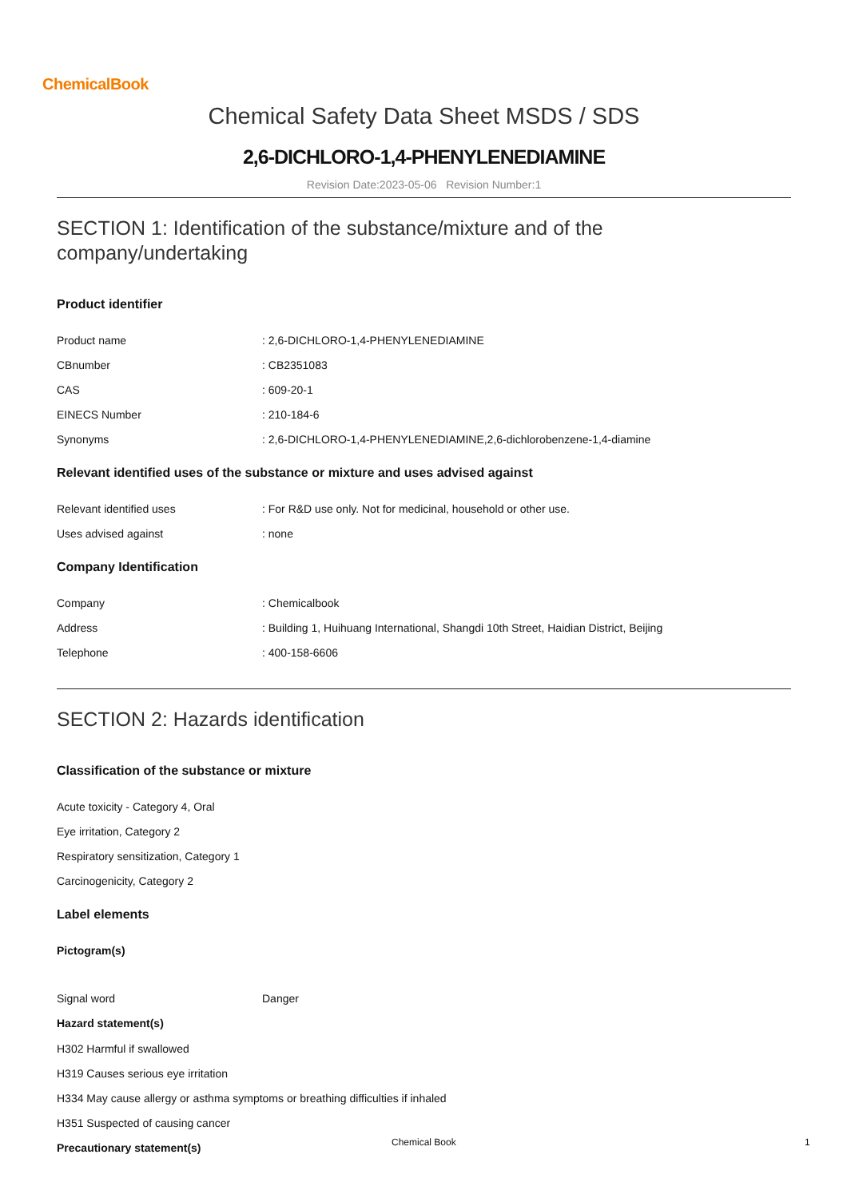ChemicalBook
Chemical Safety Data Sheet MSDS / SDS
2,6-DICHLORO-1,4-PHENYLENEDIAMINE
Revision Date:2023-05-06 Revision Number:1
SECTION 1: Identification of the substance/mixture and of the company/undertaking
Product identifier
Product name : 2,6-DICHLORO-1,4-PHENYLENEDIAMINE
CBnumber : CB2351083
CAS : 609-20-1
EINECS Number : 210-184-6
Synonyms : 2,6-DICHLORO-1,4-PHENYLENEDIAMINE,2,6-dichlorobenzene-1,4-diamine
Relevant identified uses of the substance or mixture and uses advised against
Relevant identified uses : For R&D use only. Not for medicinal, household or other use.
Uses advised against : none
Company Identification
Company : Chemicalbook
Address : Building 1, Huihuang International, Shangdi 10th Street, Haidian District, Beijing
Telephone : 400-158-6606
SECTION 2: Hazards identification
Classification of the substance or mixture
Acute toxicity - Category 4, Oral
Eye irritation, Category 2
Respiratory sensitization, Category 1
Carcinogenicity, Category 2
Label elements
Pictogram(s)
Signal word Danger
Hazard statement(s)
H302 Harmful if swallowed
H319 Causes serious eye irritation
H334 May cause allergy or asthma symptoms or breathing difficulties if inhaled
H351 Suspected of causing cancer
Precautionary statement(s)
Chemical Book 1